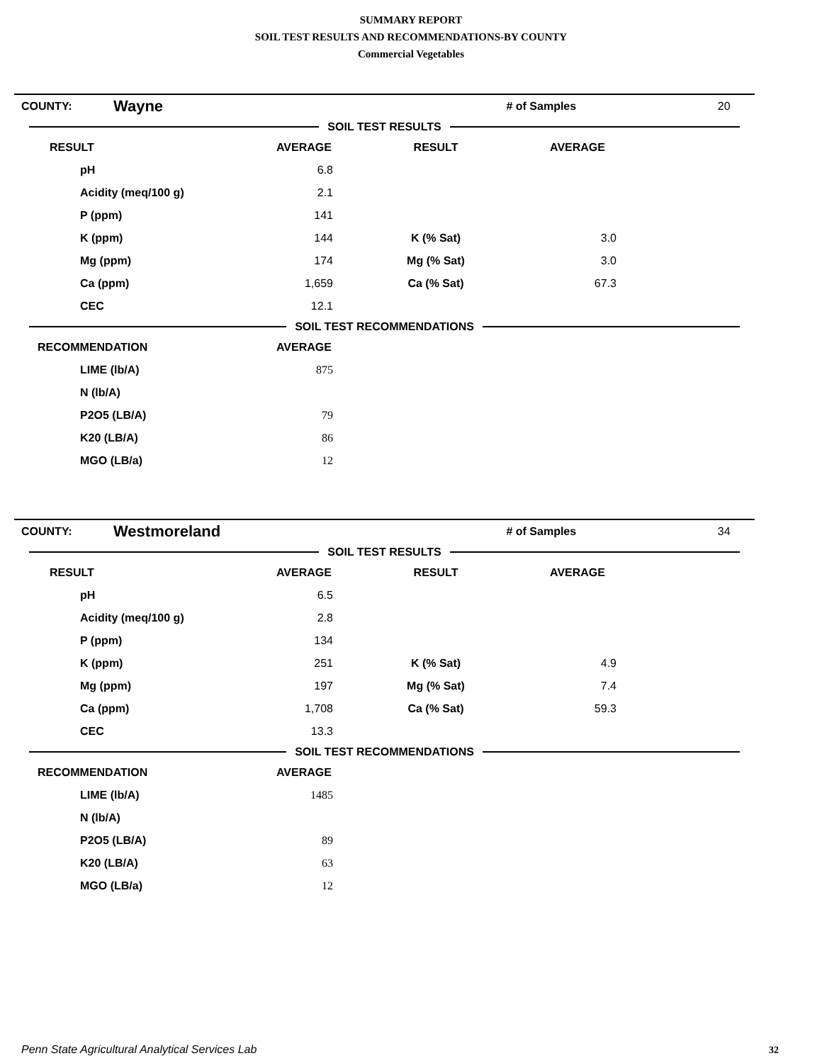SUMMARY REPORT
SOIL TEST RESULTS AND RECOMMENDATIONS-BY COUNTY
Commercial Vegetables
| COUNTY: | Wayne | | # of Samples | 20 |
| SOIL TEST RESULTS | | | | |
| RESULT | AVERAGE | RESULT | AVERAGE | |
| --- | --- | --- | --- | --- |
| pH | 6.8 | | | |
| Acidity (meq/100 g) | 2.1 | | | |
| P (ppm) | 141 | | | |
| K (ppm) | 144 | K (% Sat) | 3.0 | |
| Mg (ppm) | 174 | Mg (% Sat) | 3.0 | |
| Ca (ppm) | 1,659 | Ca (% Sat) | 67.3 | |
| CEC | 12.1 | | | |
| SOIL TEST RECOMMENDATIONS | | | | |
| RECOMMENDATION | AVERAGE | | | |
| LIME (lb/A) | 875 | | | |
| N (lb/A) | | | | |
| P2O5 (LB/A) | 79 | | | |
| K20 (LB/A) | 86 | | | |
| MGO (LB/a) | 12 | | | |
| COUNTY: | Westmoreland | | # of Samples | 34 |
| SOIL TEST RESULTS | | | | |
| RESULT | AVERAGE | RESULT | AVERAGE | |
| --- | --- | --- | --- | --- |
| pH | 6.5 | | | |
| Acidity (meq/100 g) | 2.8 | | | |
| P (ppm) | 134 | | | |
| K (ppm) | 251 | K (% Sat) | 4.9 | |
| Mg (ppm) | 197 | Mg (% Sat) | 7.4 | |
| Ca (ppm) | 1,708 | Ca (% Sat) | 59.3 | |
| CEC | 13.3 | | | |
| SOIL TEST RECOMMENDATIONS | | | | |
| RECOMMENDATION | AVERAGE | | | |
| LIME (lb/A) | 1485 | | | |
| N (lb/A) | | | | |
| P2O5 (LB/A) | 89 | | | |
| K20 (LB/A) | 63 | | | |
| MGO (LB/a) | 12 | | | |
Penn State Agricultural Analytical Services Lab
32